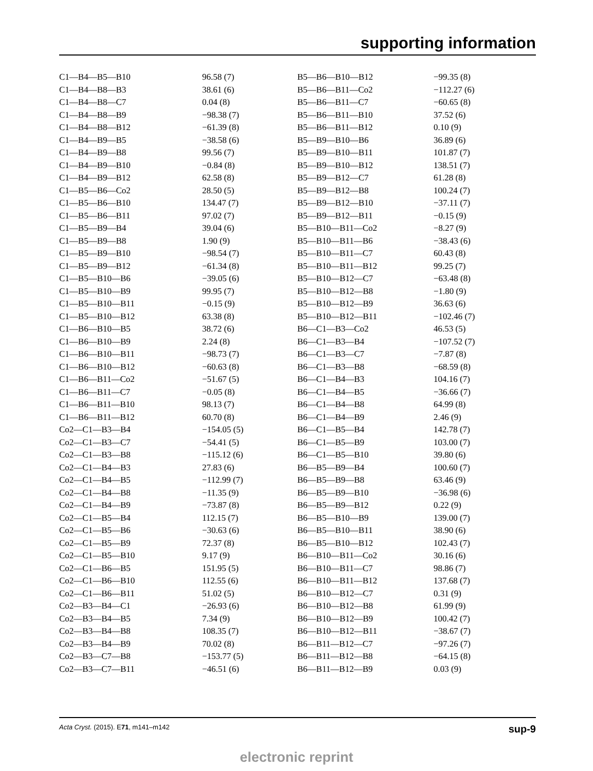supporting information
| C1—B4—B5—B10 | 96.58 (7) | B5—B6—B10—B12 | −99.35 (8) |
| C1—B4—B8—B3 | 38.61 (6) | B5—B6—B11—Co2 | −112.27 (6) |
| C1—B4—B8—C7 | 0.04 (8) | B5—B6—B11—C7 | −60.65 (8) |
| C1—B4—B8—B9 | −98.38 (7) | B5—B6—B11—B10 | 37.52 (6) |
| C1—B4—B8—B12 | −61.39 (8) | B5—B6—B11—B12 | 0.10 (9) |
| C1—B4—B9—B5 | −38.58 (6) | B5—B9—B10—B6 | 36.89 (6) |
| C1—B4—B9—B8 | 99.56 (7) | B5—B9—B10—B11 | 101.87 (7) |
| C1—B4—B9—B10 | −0.84 (8) | B5—B9—B10—B12 | 138.51 (7) |
| C1—B4—B9—B12 | 62.58 (8) | B5—B9—B12—C7 | 61.28 (8) |
| C1—B5—B6—Co2 | 28.50 (5) | B5—B9—B12—B8 | 100.24 (7) |
| C1—B5—B6—B10 | 134.47 (7) | B5—B9—B12—B10 | −37.11 (7) |
| C1—B5—B6—B11 | 97.02 (7) | B5—B9—B12—B11 | −0.15 (9) |
| C1—B5—B9—B4 | 39.04 (6) | B5—B10—B11—Co2 | −8.27 (9) |
| C1—B5—B9—B8 | 1.90 (9) | B5—B10—B11—B6 | −38.43 (6) |
| C1—B5—B9—B10 | −98.54 (7) | B5—B10—B11—C7 | 60.43 (8) |
| C1—B5—B9—B12 | −61.34 (8) | B5—B10—B11—B12 | 99.25 (7) |
| C1—B5—B10—B6 | −39.05 (6) | B5—B10—B12—C7 | −63.48 (8) |
| C1—B5—B10—B9 | 99.95 (7) | B5—B10—B12—B8 | −1.80 (9) |
| C1—B5—B10—B11 | −0.15 (9) | B5—B10—B12—B9 | 36.63 (6) |
| C1—B5—B10—B12 | 63.38 (8) | B5—B10—B12—B11 | −102.46 (7) |
| C1—B6—B10—B5 | 38.72 (6) | B6—C1—B3—Co2 | 46.53 (5) |
| C1—B6—B10—B9 | 2.24 (8) | B6—C1—B3—B4 | −107.52 (7) |
| C1—B6—B10—B11 | −98.73 (7) | B6—C1—B3—C7 | −7.87 (8) |
| C1—B6—B10—B12 | −60.63 (8) | B6—C1—B3—B8 | −68.59 (8) |
| C1—B6—B11—Co2 | −51.67 (5) | B6—C1—B4—B3 | 104.16 (7) |
| C1—B6—B11—C7 | −0.05 (8) | B6—C1—B4—B5 | −36.66 (7) |
| C1—B6—B11—B10 | 98.13 (7) | B6—C1—B4—B8 | 64.99 (8) |
| C1—B6—B11—B12 | 60.70 (8) | B6—C1—B4—B9 | 2.46 (9) |
| Co2—C1—B3—B4 | −154.05 (5) | B6—C1—B5—B4 | 142.78 (7) |
| Co2—C1—B3—C7 | −54.41 (5) | B6—C1—B5—B9 | 103.00 (7) |
| Co2—C1—B3—B8 | −115.12 (6) | B6—C1—B5—B10 | 39.80 (6) |
| Co2—C1—B4—B3 | 27.83 (6) | B6—B5—B9—B4 | 100.60 (7) |
| Co2—C1—B4—B5 | −112.99 (7) | B6—B5—B9—B8 | 63.46 (9) |
| Co2—C1—B4—B8 | −11.35 (9) | B6—B5—B9—B10 | −36.98 (6) |
| Co2—C1—B4—B9 | −73.87 (8) | B6—B5—B9—B12 | 0.22 (9) |
| Co2—C1—B5—B4 | 112.15 (7) | B6—B5—B10—B9 | 139.00 (7) |
| Co2—C1—B5—B6 | −30.63 (6) | B6—B5—B10—B11 | 38.90 (6) |
| Co2—C1—B5—B9 | 72.37 (8) | B6—B5—B10—B12 | 102.43 (7) |
| Co2—C1—B5—B10 | 9.17 (9) | B6—B10—B11—Co2 | 30.16 (6) |
| Co2—C1—B6—B5 | 151.95 (5) | B6—B10—B11—C7 | 98.86 (7) |
| Co2—C1—B6—B10 | 112.55 (6) | B6—B10—B11—B12 | 137.68 (7) |
| Co2—C1—B6—B11 | 51.02 (5) | B6—B10—B12—C7 | 0.31 (9) |
| Co2—B3—B4—C1 | −26.93 (6) | B6—B10—B12—B8 | 61.99 (9) |
| Co2—B3—B4—B5 | 7.34 (9) | B6—B10—B12—B9 | 100.42 (7) |
| Co2—B3—B4—B8 | 108.35 (7) | B6—B10—B12—B11 | −38.67 (7) |
| Co2—B3—B4—B9 | 70.02 (8) | B6—B11—B12—C7 | −97.26 (7) |
| Co2—B3—C7—B8 | −153.77 (5) | B6—B11—B12—B8 | −64.15 (8) |
| Co2—B3—C7—B11 | −46.51 (6) | B6—B11—B12—B9 | 0.03 (9) |
Acta Cryst. (2015). E71, m141–m142 sup-9
electronic reprint